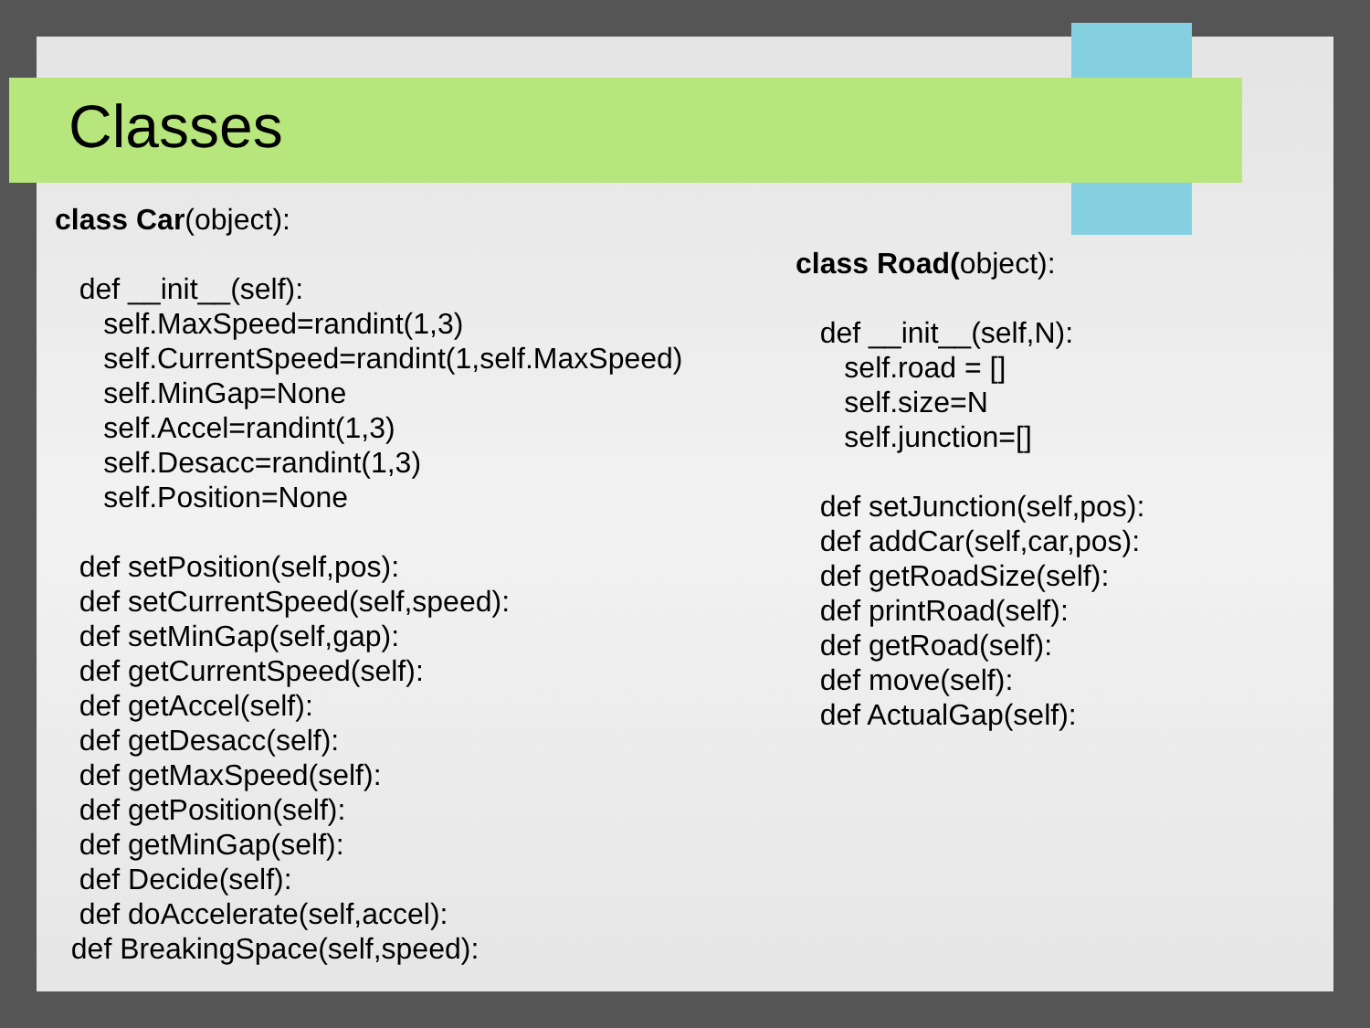Classes
class Car(object): def __init__(self): self.MaxSpeed=randint(1,3) self.CurrentSpeed=randint(1,self.MaxSpeed) self.MinGap=None self.Accel=randint(1,3) self.Desacc=randint(1,3) self.Position=None def setPosition(self,pos): def setCurrentSpeed(self,speed): def setMinGap(self,gap): def getCurrentSpeed(self): def getAccel(self): def getDesacc(self): def getMaxSpeed(self): def getPosition(self): def getMinGap(self): def Decide(self): def doAccelerate(self,accel): def BreakingSpace(self,speed):
class Road(object): def __init__(self,N): self.road = [] self.size=N self.junction=[] def setJunction(self,pos): def addCar(self,car,pos): def getRoadSize(self): def printRoad(self): def getRoad(self): def move(self): def ActualGap(self):